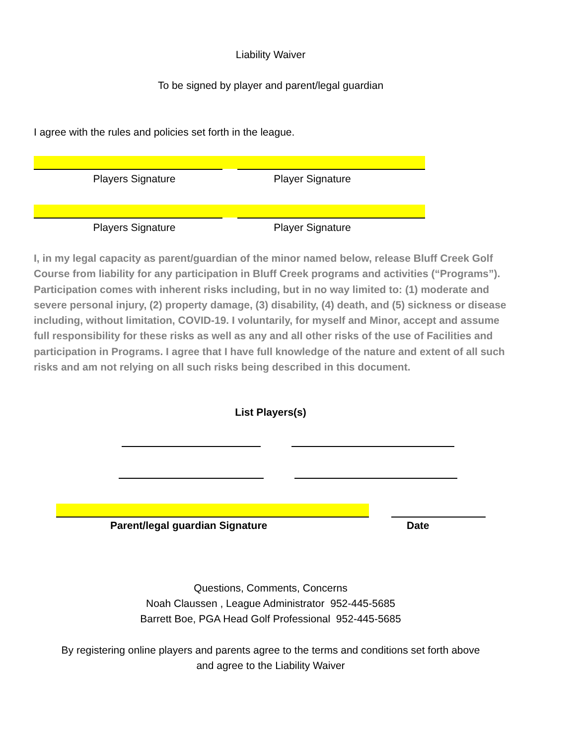Liability Waiver
To be signed by player and parent/legal guardian
I agree with the rules and policies set forth in the league.
Players Signature Player Signature
Players Signature Player Signature
I, in my legal capacity as parent/guardian of the minor named below, release Bluff Creek Golf Course from liability for any participation in Bluff Creek programs and activities (“Programs”). Participation comes with inherent risks including, but in no way limited to: (1) moderate and severe personal injury, (2) property damage, (3) disability, (4) death, and (5) sickness or disease including, without limitation, COVID-19. I voluntarily, for myself and Minor, accept and assume full responsibility for these risks as well as any and all other risks of the use of Facilities and participation in Programs. I agree that I have full knowledge of the nature and extent of all such risks and am not relying on all such risks being described in this document.
List Players(s)
Parent/legal guardian Signature Date
Questions, Comments, Concerns
Noah Claussen , League Administrator 952-445-5685
Barrett Boe, PGA Head Golf Professional 952-445-5685
By registering online players and parents agree to the terms and conditions set forth above
and agree to the Liability Waiver